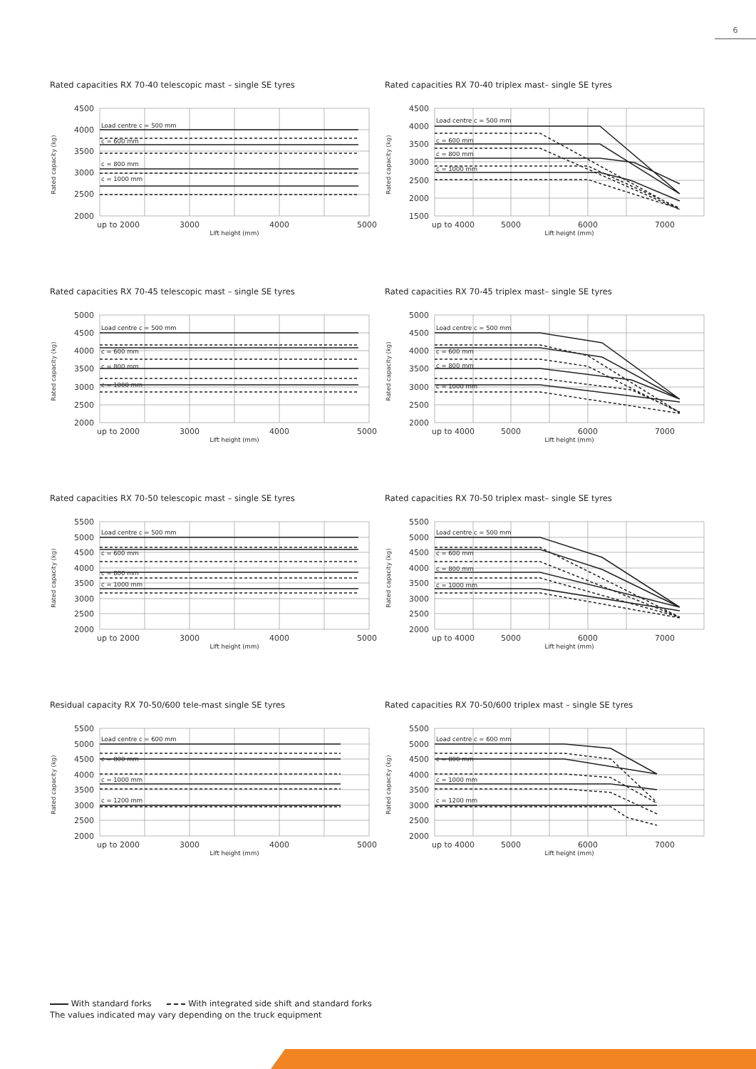6
Rated capacities RX 70-40 telescopic mast – single SE tyres
4500
4000
3500
3000
2500
2000
Rated capacity (kg)
Load centre c = 500 mm
c = 600 mm
c = 800 mm
c = 1000 mm
up to 2000
3000
4000
5000
Lift height (mm)
Rated capacities RX 70-40 triplex mast– single SE tyres
4500
4000
3500
3000
2500
2000
1500
Rated capacity (kg)
Load centre c = 500 mm
c = 600 mm
c = 800 mm
c = 1000 mm
up to 4000
5000
6000
7000
Lift height (mm)
Rated capacities RX 70-45 telescopic mast – single SE tyres
5000
4500
4000
3500
3000
2500
2000
Rated capacity (kg)
Load centre c = 500 mm
c = 600 mm
c = 800 mm
c = 1000 mm
up to 2000
3000
4000
5000
Lift height (mm)
Rated capacities RX 70-45 triplex mast– single SE tyres
5000
4500
4000
3500
3000
2500
2000
Rated capacity (kg)
Load centre c = 500 mm
c = 600 mm
c = 800 mm
c = 1000 mm
up to 4000
5000
6000
7000
Lift height (mm)
Rated capacities RX 70-50 telescopic mast – single SE tyres
5500
5000
4500
4000
3500
3000
2500
2000
Rated capacity (kg)
Load centre c = 500 mm
c = 600 mm
c = 800 mm
c = 1000 mm
up to 2000
3000
4000
5000
Lift height (mm)
Rated capacities RX 70-50 triplex mast– single SE tyres
5500
5000
4500
4000
3500
3000
2500
2000
Rated capacity (kg)
Load centre c = 500 mm
c = 600 mm
c = 800 mm
c = 1000 mm
up to 4000
5000
6000
7000
Lift height (mm)
Residual capacity RX 70-50/600 tele-mast single SE tyres
5500
5000
4500
4000
3500
3000
2500
2000
Rated capacity (kg)
Load centre c = 600 mm
c = 800 mm
c = 1000 mm
c = 1200 mm
up to 2000
3000
4000
5000
Lift height (mm)
Rated capacities RX 70-50/600 triplex mast – single SE tyres
5500
5000
4500
4000
3500
3000
2500
2000
Rated capacity (kg)
Load centre c = 600 mm
c = 800 mm
c = 1000 mm
c = 1200 mm
up to 4000
5000
6000
7000
Lift height (mm)
With standard forks With integrated side shift and standard forks
The values indicated may vary depending on the truck equipment